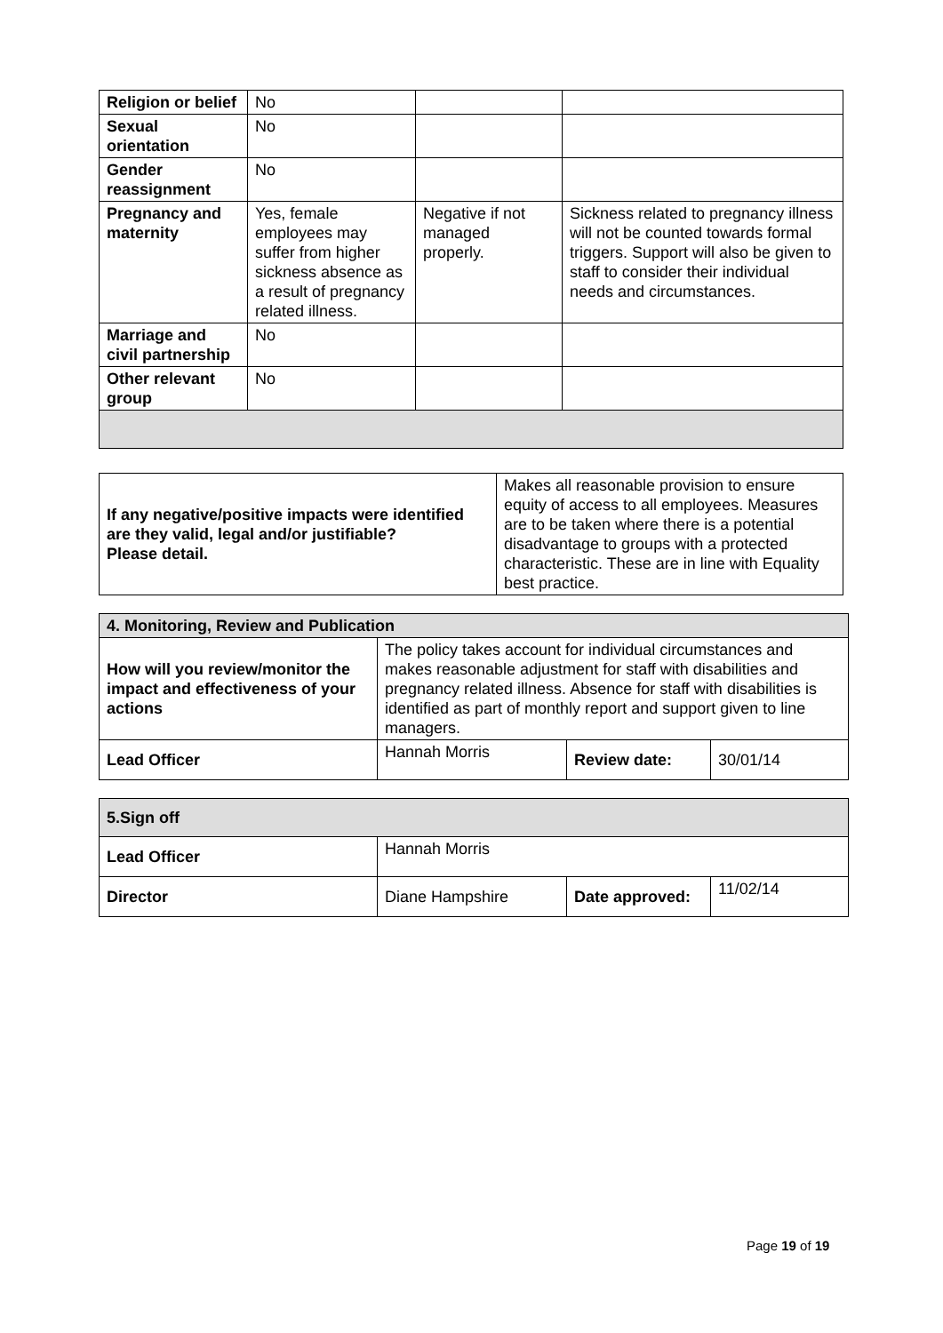| Religion or belief | No | | |
| Sexual orientation | No | | |
| Gender reassignment | No | | |
| Pregnancy and maternity | Yes, female employees may suffer from higher sickness absence as a result of pregnancy related illness. | Negative if not managed properly. | Sickness related to pregnancy illness will not be counted towards formal triggers. Support will also be given to staff to consider their individual needs and circumstances. |
| Marriage and civil partnership | No | | |
| Other relevant group | No | | |
| If any negative/positive impacts were identified are they valid, legal and/or justifiable? Please detail. | Makes all reasonable provision to ensure equity of access to all employees. Measures are to be taken where there is a potential disadvantage to groups with a protected characteristic. These are in line with Equality best practice. |
| 4. Monitoring, Review and Publication | | | |
| How will you review/monitor the impact and effectiveness of your actions | The policy takes account for individual circumstances and makes reasonable adjustment for staff with disabilities and pregnancy related illness. Absence for staff with disabilities is identified as part of monthly report and support given to line managers. | | |
| Lead Officer | Hannah Morris | Review date: | 30/01/14 |
| 5.Sign off | | | |
| Lead Officer | Hannah Morris | | |
| Director | Diane Hampshire | Date approved: | 11/02/14 |
Page 19 of 19